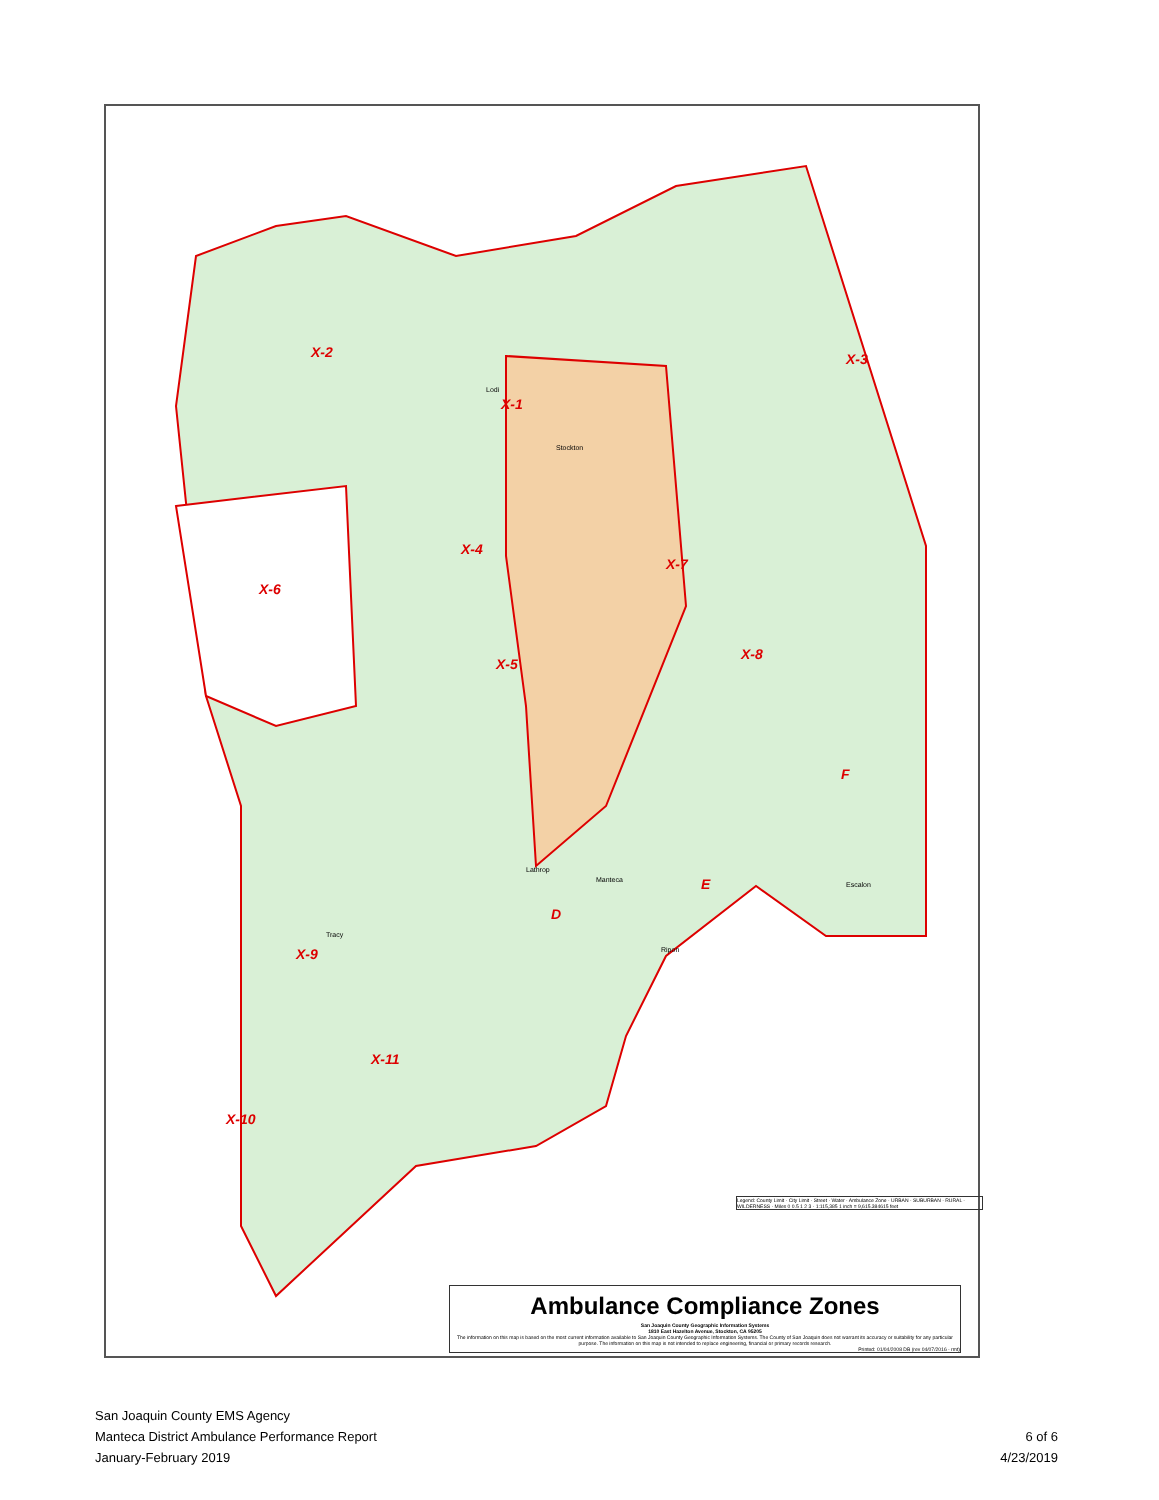X-2 X-3
X-1
X-4
X-6
X-7
X-5
X-8
F
E
D
X-9
X-11
X-10
Stockton
Lodi
Lathrop
Manteca
Tracy
Ripon
Escalon
Legend: County Limit · City Limit · Street · Water · Ambulance Zone · URBAN · SUBURBAN · RURAL · WILDERNESS · Miles 0 0.5 1 2 3 · 1:115,385 1 inch = 9,615.384615 feet
Ambulance Compliance Zones
San Joaquin County Geographic Information Systems
1810 East Hazelton Avenue, Stockton, CA 95205
The information on this map is based on the most current information available to San Joaquin County Geographic Information Systems. The County of San Joaquin does not warrant its accuracy or suitability for any particular purpose. The information on this map is not intended to replace engineering, financial or primary records research.
Printed: 01/04/2008 DB (rev 04/07/2016 - rmt)
San Joaquin County EMS Agency
Manteca District Ambulance Performance Report
January-February 2019
6 of 6
4/23/2019